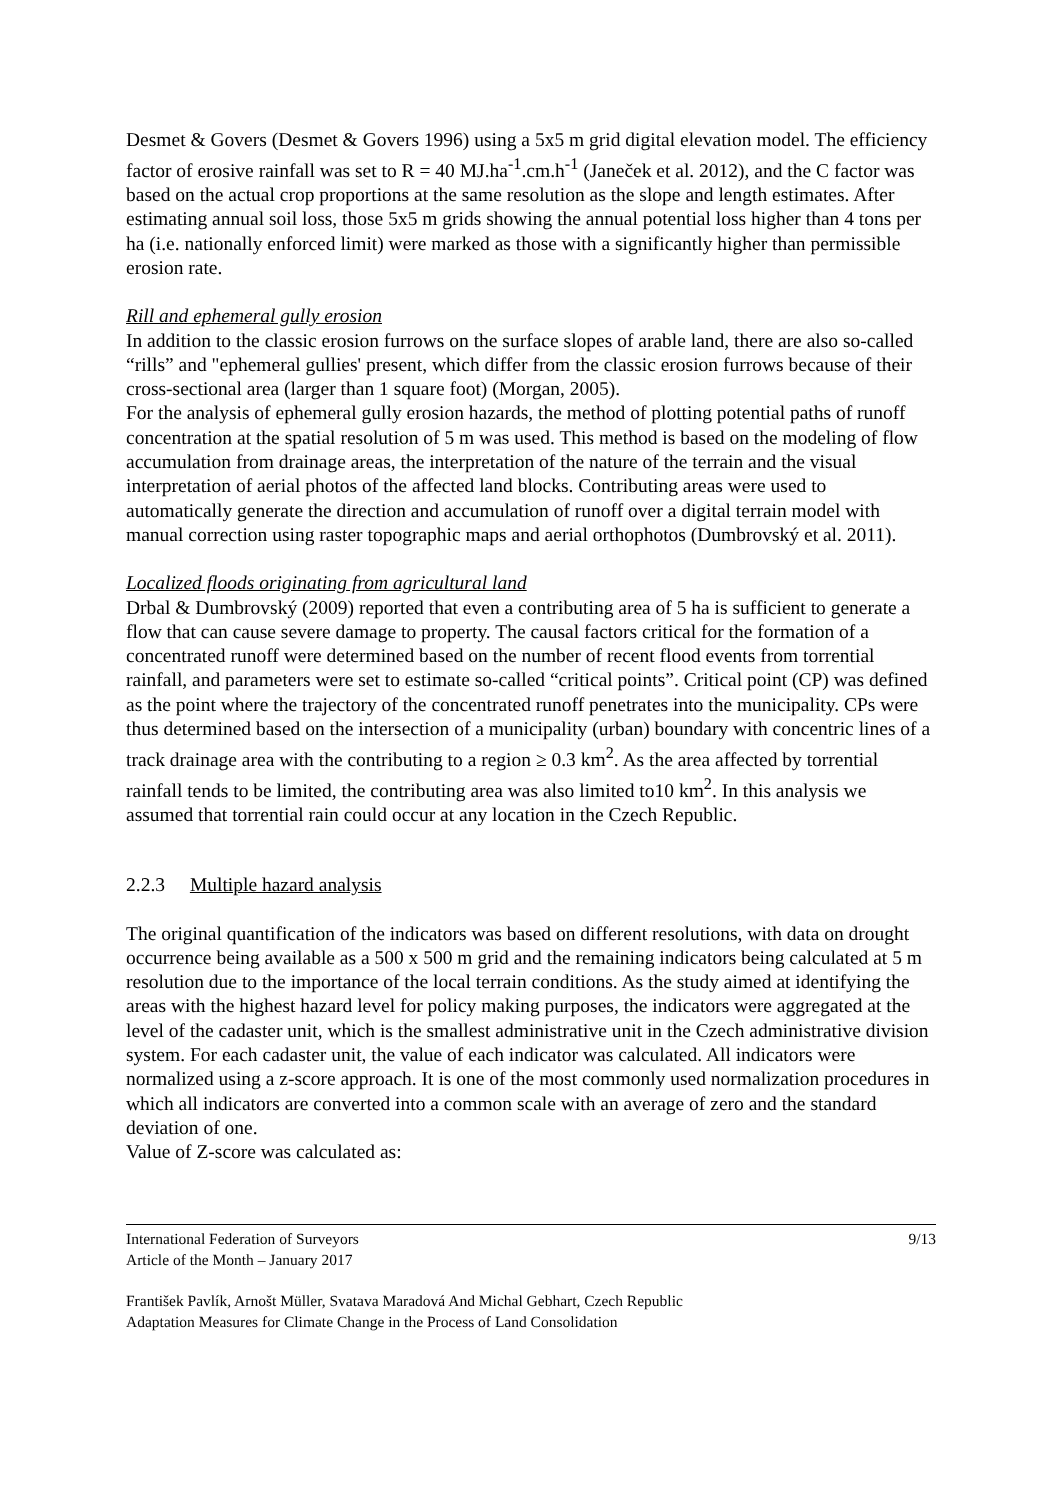Desmet & Govers (Desmet & Govers 1996) using a 5x5 m grid digital elevation model. The efficiency factor of erosive rainfall was set to R = 40 MJ.ha<sup>-1</sup>.cm.h<sup>-1</sup> (Janeček et al. 2012), and the C factor was based on the actual crop proportions at the same resolution as the slope and length estimates. After estimating annual soil loss, those 5x5 m grids showing the annual potential loss higher than 4 tons per ha (i.e. nationally enforced limit) were marked as those with a significantly higher than permissible erosion rate.
Rill and ephemeral gully erosion
In addition to the classic erosion furrows on the surface slopes of arable land, there are also so-called “rills” and "ephemeral gullies' present, which differ from the classic erosion furrows because of their cross-sectional area (larger than 1 square foot) (Morgan, 2005).
For the analysis of ephemeral gully erosion hazards, the method of plotting potential paths of runoff concentration at the spatial resolution of 5 m was used. This method is based on the modeling of flow accumulation from drainage areas, the interpretation of the nature of the terrain and the visual interpretation of aerial photos of the affected land blocks. Contributing areas were used to automatically generate the direction and accumulation of runoff over a digital terrain model with manual correction using raster topographic maps and aerial orthophotos (Dumbrovský et al. 2011).
Localized floods originating from agricultural land
Drbal & Dumbrovský (2009) reported that even a contributing area of 5 ha is sufficient to generate a flow that can cause severe damage to property. The causal factors critical for the formation of a concentrated runoff were determined based on the number of recent flood events from torrential rainfall, and parameters were set to estimate so-called “critical points”. Critical point (CP) was defined as the point where the trajectory of the concentrated runoff penetrates into the municipality. CPs were thus determined based on the intersection of a municipality (urban) boundary with concentric lines of a track drainage area with the contributing to a region ≥ 0.3 km<sup>2</sup>. As the area affected by torrential rainfall tends to be limited, the contributing area was also limited to10 km<sup>2</sup>. In this analysis we assumed that torrential rain could occur at any location in the Czech Republic.
2.2.3 Multiple hazard analysis
The original quantification of the indicators was based on different resolutions, with data on drought occurrence being available as a 500 x 500 m grid and the remaining indicators being calculated at 5 m resolution due to the importance of the local terrain conditions. As the study aimed at identifying the areas with the highest hazard level for policy making purposes, the indicators were aggregated at the level of the cadaster unit, which is the smallest administrative unit in the Czech administrative division system. For each cadaster unit, the value of each indicator was calculated. All indicators were normalized using a z-score approach. It is one of the most commonly used normalization procedures in which all indicators are converted into a common scale with an average of zero and the standard deviation of one.
Value of Z-score was calculated as:
International Federation of Surveyors
Article of the Month – January 2017
9/13
František Pavlík, Arnošt Müller, Svatava Maradová And Michal Gebhart, Czech Republic
Adaptation Measures for Climate Change in the Process of Land Consolidation